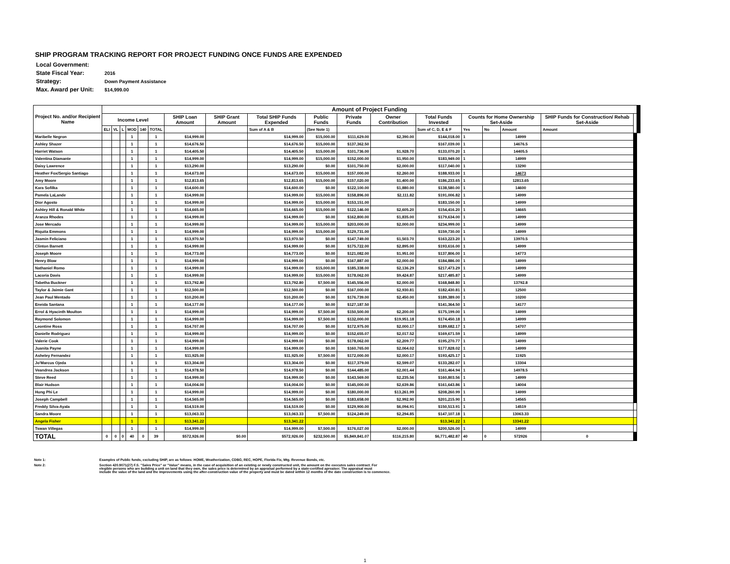SHIP PROGRAM TRACKING REPORT FOR PROJECT FUNDING ONCE FUNDS ARE EXPENDED
| Local Government: | |
| State Fiscal Year: | 2016 |
| Strategy: | Down Payment Assistance |
| Max. Award per Unit: | $14,999.00 |
| Project No. and/or Recipient Name | Amount of Project Funding | | | | | | | | | | | | | | | | | | |
| --- | --- | --- | --- | --- | --- | --- | --- | --- | --- | --- | --- | --- | --- | --- | --- | --- | --- | --- | --- |
| | Income Level | | | | | | SHIP Loan Amount | SHIP Grant Amount | Total SHIP Funds Expended | Public Funds | Private Funds | Owner Contribution | Total Funds Invested | Counts for Home Ownership Set-Aside | | | SHIP Funds for Construction/ Rehab Set-Aside | | |
| | ELI | VL | L | MOD | 140 | TOTAL | | | Sum of A & B | (See Note 1) | | | Sum of C, D, E & F | Yes | No | Amount | Amount | | |
| Maribelle Negron | | | | 1 | | 1 | $14,999.00 | | $14,999.00 | $15,000.00 | $111,629.00 | $2,390.00 | $144,018.00 | 1 | | 14999 | | | |
| Ashley Shazer | | | | 1 | | 1 | $14,676.50 | | $14,676.50 | $15,000.00 | $137,362.50 | | $167,039.00 | 1 | | 14676.5 | | | |
| Harriet Watson | | | | 1 | | 1 | $14,405.50 | | $14,405.50 | $15,000.00 | $101,736.00 | $1,928.70 | $133,070.20 | 1 | | 14405.5 | | | |
| Valentina Diamante | | | | 1 | | 1 | $14,999.00 | | $14,999.00 | $15,000.00 | $152,000.00 | $1,950.00 | $183,949.00 | 1 | | 14999 | | | |
| Daisy Lawrence | | | | 1 | | 1 | $13,290.00 | | $13,290.00 | $0.00 | $101,750.00 | $2,000.00 | $117,040.00 | 1 | | 13290 | | | |
| Heather Fox/Sergio Santiago | | | | 1 | | 1 | $14,673.00 | | $14,673.00 | $15,000.00 | $157,000.00 | $2,260.00 | $188,933.00 | 1 | | 14673 | | | |
| Amy Moore | | | | 1 | | 1 | $12,813.65 | | $12,813.65 | $15,000.00 | $157,020.00 | $1,400.00 | $186,233.65 | 1 | | 12813.65 | | | |
| Kara Sofilka | | | | 1 | | 1 | $14,600.00 | | $14,600.00 | $0.00 | $122,100.00 | $1,880.00 | $138,580.00 | 1 | | 14600 | | | |
| Pamela LaLande | | | | 1 | | 1 | $14,999.00 | | $14,999.00 | $15,000.00 | $158,896.00 | $2,111.82 | $191,006.82 | 1 | | 14999 | | | |
| Dior Agosto | | | | 1 | | 1 | $14,999.00 | | $14,999.00 | $15,000.00 | $153,151.00 | | $183,150.00 | 1 | | 14999 | | | |
| Ashley Hill & Ronald White | | | | 1 | | 1 | $14,665.00 | | $14,665.00 | $15,000.00 | $122,146.00 | $2,605.20 | $154,416.20 | 1 | | 14665 | | | |
| Aranza Rhodes | | | | 1 | | 1 | $14,999.00 | | $14,999.00 | $0.00 | $162,800.00 | $1,835.00 | $179,634.00 | 1 | | 14999 | | | |
| Jose Mercado | | | | 1 | | 1 | $14,999.00 | | $14,999.00 | $15,000.00 | $203,000.00 | $2,000.00 | $234,999.00 | 1 | | 14999 | | | |
| Riquita Emmons | | | | 1 | | 1 | $14,999.00 | | $14,999.00 | $15,000.00 | $129,731.00 | | $159,730.00 | 1 | | 14999 | | | |
| Jasmin Feliciano | | | | 1 | | 1 | $13,970.50 | | $13,970.50 | $0.00 | $147,749.00 | $1,503.70 | $163,223.20 | 1 | | 13970.5 | | | |
| Clinton Barnett | | | | 1 | | 1 | $14,999.00 | | $14,999.00 | $0.00 | $175,722.00 | $2,895.00 | $193,616.00 | 1 | | 14999 | | | |
| Joseph Moore | | | | 1 | | 1 | $14,773.00 | | $14,773.00 | $0.00 | $121,082.00 | $1,951.00 | $137,806.00 | 1 | | 14773 | | | |
| Henry Blow | | | | 1 | | 1 | $14,999.00 | | $14,999.00 | $0.00 | $167,887.00 | $2,000.00 | $184,886.00 | 1 | | 14999 | | | |
| Nathaniel Romo | | | | 1 | | 1 | $14,999.00 | | $14,999.00 | $15,000.00 | $185,338.00 | $2,136.29 | $217,473.29 | 1 | | 14999 | | | |
| Lacoria Davis | | | | 1 | | 1 | $14,999.00 | | $14,999.00 | $15,000.00 | $178,062.00 | $9,424.87 | $217,485.87 | 1 | | 14999 | | | |
| Tabetha Buckner | | | | 1 | | 1 | $13,792.80 | | $13,792.80 | $7,500.00 | $145,556.00 | $2,000.00 | $168,848.80 | 1 | | 13792.8 | | | |
| Taylor & Jaimie Gant | | | | 1 | | 1 | $12,500.00 | | $12,500.00 | $0.00 | $167,000.00 | $2,930.81 | $182,430.81 | 1 | | 12500 | | | |
| Jean Paul Mentado | | | | 1 | | 1 | $10,200.00 | | $10,200.00 | $0.00 | $176,739.00 | $2,450.00 | $189,389.00 | 1 | | 10200 | | | |
| Eneida Santana | | | | 1 | | 1 | $14,177.00 | | $14,177.00 | $0.00 | $127,187.50 | | $141,364.50 | 1 | | 14177 | | | |
| Errol & Hyacinth Moulton | | | | 1 | | 1 | $14,999.00 | | $14,999.00 | $7,500.00 | $150,500.00 | $2,200.00 | $175,199.00 | 1 | | 14999 | | | |
| Raymond Solomon | | | | 1 | | 1 | $14,999.00 | | $14,999.00 | $7,500.00 | $132,000.00 | $19,951.18 | $174,450.18 | 1 | | 14999 | | | |
| Leontine Ross | | | | 1 | | 1 | $14,707.00 | | $14,707.00 | $0.00 | $172,975.00 | $2,000.17 | $189,682.17 | 1 | | 14707 | | | |
| Danielle Rodriguez | | | | 1 | | 1 | $14,999.00 | | $14,999.00 | $0.00 | $152,655.07 | $2,017.52 | $169,671.59 | 1 | | 14999 | | | |
| Valerie Cook | | | | 1 | | 1 | $14,999.00 | | $14,999.00 | $0.00 | $178,062.00 | $2,209.77 | $195,270.77 | 1 | | 14999 | | | |
| Juanita Payne | | | | 1 | | 1 | $14,999.00 | | $14,999.00 | $0.00 | $160,765.00 | $2,064.02 | $177,828.02 | 1 | | 14999 | | | |
| Asheley Fernandez | | | | 1 | | 1 | $11,925.00 | | $11,925.00 | $7,500.00 | $172,000.00 | $2,000.17 | $193,425.17 | 1 | | 11925 | | | |
| Jo'Marcus Ojeda | | | | 1 | | 1 | $13,304.00 | | $13,304.00 | $0.00 | $117,379.00 | $2,599.07 | $133,282.07 | 1 | | 13304 | | | |
| Veandrea Jackson | | | | 1 | | 1 | $14,978.50 | | $14,978.50 | $0.00 | $144,485.00 | $2,001.44 | $161,464.94 | 1 | | 14978.5 | | | |
| Steve Reed | | | | 1 | | 1 | $14,999.00 | | $14,999.00 | $0.00 | $143,569.00 | $2,235.56 | $160,803.56 | 1 | | 14999 | | | |
| Blair Hudson | | | | 1 | | 1 | $14,004.00 | | $14,004.00 | $0.00 | $145,000.00 | $2,639.86 | $161,643.86 | 1 | | 14004 | | | |
| Hung Phi Le | | | | 1 | | 1 | $14,999.00 | | $14,999.00 | $0.00 | $180,000.00 | $13,261.99 | $208,260.99 | 1 | | 14999 | | | |
| Joseph Campbell | | | | 1 | | 1 | $14,565.00 | | $14,565.00 | $0.00 | $183,658.00 | $2,992.90 | $201,215.90 | 1 | | 14565 | | | |
| Freddy Silva-Ayala | | | | 1 | | 1 | $14,519.00 | | $14,519.00 | $0.00 | $129,900.00 | $6,094.91 | $150,513.91 | 1 | | 14519 | | | |
| Sandra Moore | | | | 1 | | 1 | $13,063.33 | | $13,063.33 | $7,500.00 | $124,249.00 | $2,294.85 | $147,107.18 | 1 | | 13063.33 | | | |
| Angela Fisher | | | | 1 | | 1 | $13,341.22 | | $13,341.22 | | | | $13,341.22 | 1 | | 13341.22 | | | |
| Tswan Villegas | | | | 1 | | 1 | $14,999.00 | | $14,999.00 | $7,500.00 | $176,027.00 | $2,000.00 | $200,526.00 | 1 | | 14999 | | | |
| TOTAL | 0 | 0 | 0 | 40 | 0 | 39 | $572,926.00 | $0.00 | $572,926.00 | $232,500.00 | $5,849,841.07 | $116,215.80 | $6,771,482.87 | 40 | 0 | 572926 | 0 | | |
| Note 1: | Examples of Public funds, excluding SHIP, are as follows: HOME, Weatherization, CDBG, REC, HOPE, Florida Fix, Mtg. Revenue Bonds, etc. |
| Note 2: | Section 420.9071(27) F.S. "Sales Price" or "Value" means, in the case of acquisition of an existing or newly constructed unit, the amount on the executes sales contract. For elegible persons who are building a unit on land that they own, the sales price is determined by an appraisal performed by a state-certified apreaiser. The appraisal must include the value of the land and the improvements using the after-construction value of the property and must be dated within 12 months of the date construction is to commence. |
1